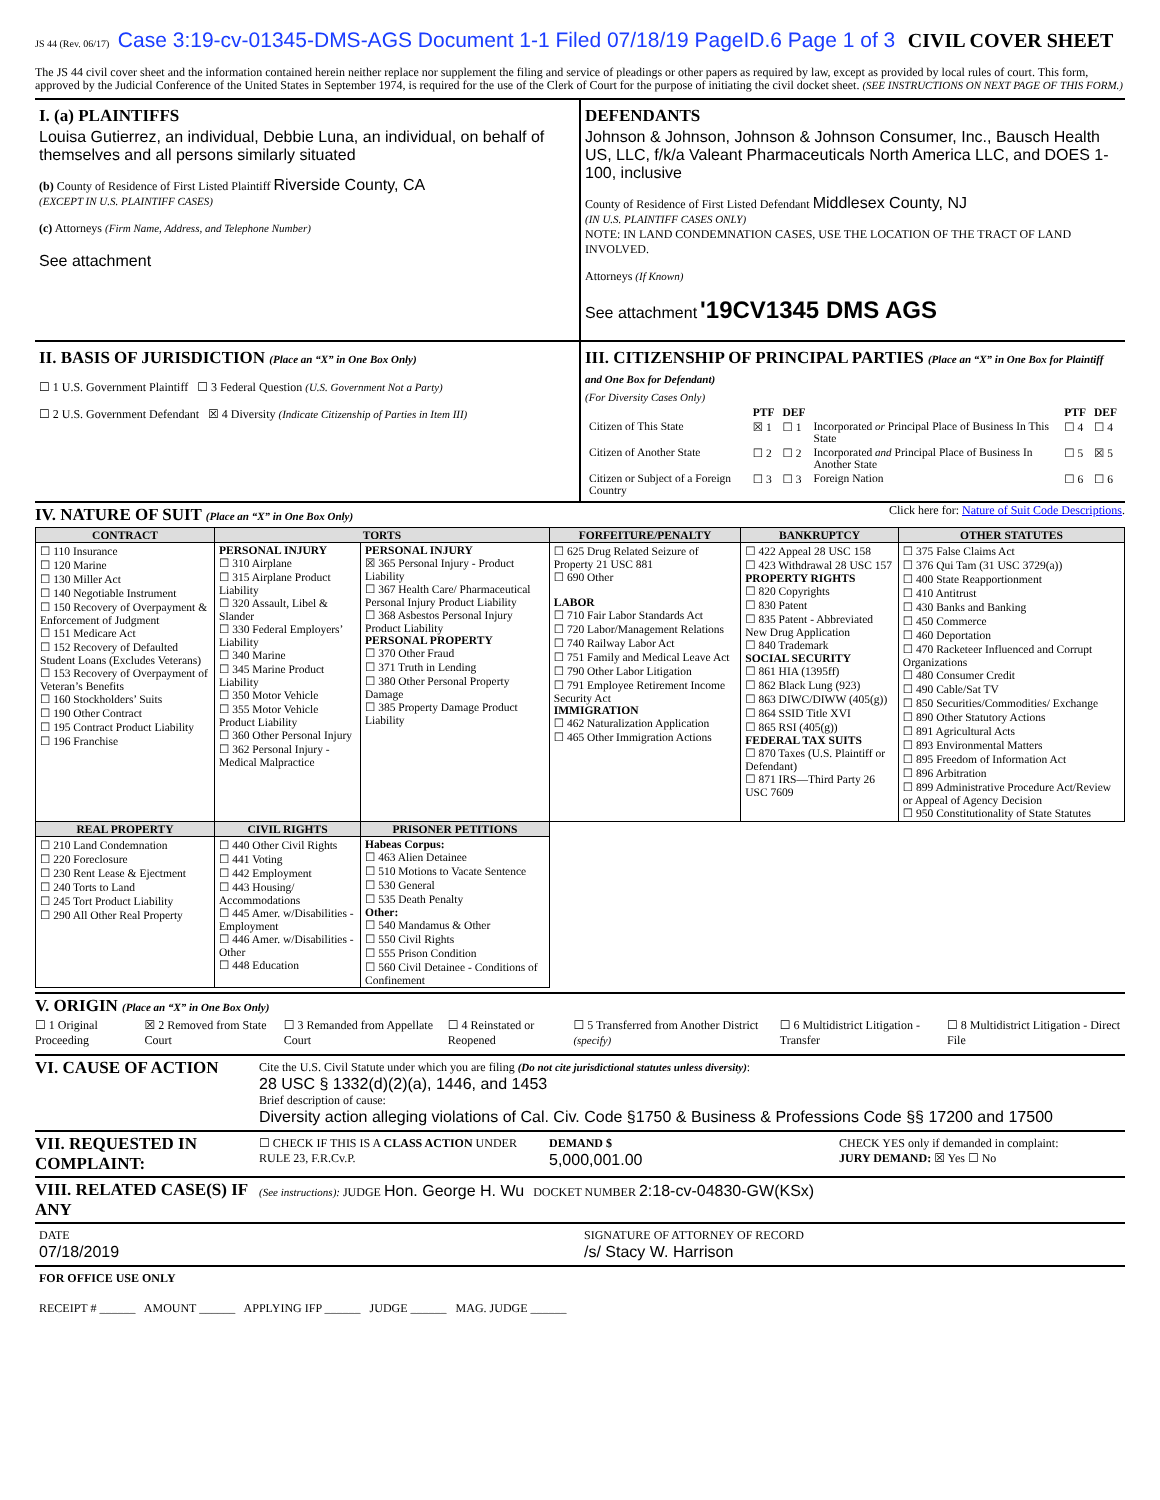JS 44 (Rev. 06/17) Case 3:19-cv-01345-DMS-AGS Document 1-1 Filed 07/18/19 PageID.6 Page 1 of 3 CIVIL COVER SHEET
The JS 44 civil cover sheet and the information contained herein neither replace nor supplement the filing and service of pleadings or other papers as required by law, except as provided by local rules of court. This form, approved by the Judicial Conference of the United States in September 1974, is required for the use of the Clerk of Court for the purpose of initiating the civil docket sheet. (SEE INSTRUCTIONS ON NEXT PAGE OF THIS FORM.)
I. (a) PLAINTIFFS
Louisa Gutierrez, an individual, Debbie Luna, an individual, on behalf of themselves and all persons similarly situated
(b) County of Residence of First Listed Plaintiff Riverside County, CA
(EXCEPT IN U.S. PLAINTIFF CASES)
(c) Attorneys (Firm Name, Address, and Telephone Number)
See attachment
DEFENDANTS
Johnson & Johnson, Johnson & Johnson Consumer, Inc., Bausch Health US, LLC, f/k/a Valeant Pharmaceuticals North America LLC, and DOES 1-100, inclusive
County of Residence of First Listed Defendant Middlesex County, NJ
(IN U.S. PLAINTIFF CASES ONLY)
NOTE: IN LAND CONDEMNATION CASES, USE THE LOCATION OF THE TRACT OF LAND INVOLVED.
Attorneys (If Known)
See attachment '19CV1345 DMS AGS
II. BASIS OF JURISDICTION (Place an “X” in One Box Only)
☐ 1 U.S. Government Plaintiff ☐ 3 Federal Question (U.S. Government Not a Party)
☐ 2 U.S. Government Defendant ☒ 4 Diversity (Indicate Citizenship of Parties in Item III)
III. CITIZENSHIP OF PRINCIPAL PARTIES (Place an “X” in One Box for Plaintiff and One Box for Defendant)
(For Diversity Cases Only)
| | PTF | DEF | | PTF | DEF |
| Citizen of This State | ☒ 1 | ☐ 1 | Incorporated or Principal Place of Business In This State | ☐ 4 | ☐ 4 |
| Citizen of Another State | ☐ 2 | ☐ 2 | Incorporated and Principal Place of Business In Another State | ☐ 5 | ☒ 5 |
| Citizen or Subject of a Foreign Country | ☐ 3 | ☐ 3 | Foreign Nation | ☐ 6 | ☐ 6 |
IV. NATURE OF SUIT (Place an “X” in One Box Only)
Click here for: Nature of Suit Code Descriptions.
| CONTRACT | TORTS | | FORFEITURE/PENALTY | BANKRUPTCY | OTHER STATUTES |
| --- | --- | --- | --- | --- | --- |
| ☐ 110 Insurance ☐ 120 Marine ☐ 130 Miller Act ☐ 140 Negotiable Instrument ☐ 150 Recovery of Overpayment & Enforcement of Judgment ☐ 151 Medicare Act ☐ 152 Recovery of Defaulted Student Loans (Excludes Veterans) ☐ 153 Recovery of Overpayment of Veteran’s Benefits ☐ 160 Stockholders’ Suits ☐ 190 Other Contract ☐ 195 Contract Product Liability ☐ 196 Franchise | PERSONAL INJURY ☐ 310 Airplane ☐ 315 Airplane Product Liability ☐ 320 Assault, Libel & Slander ☐ 330 Federal Employers’ Liability ☐ 340 Marine ☐ 345 Marine Product Liability ☐ 350 Motor Vehicle ☐ 355 Motor Vehicle Product Liability ☐ 360 Other Personal Injury ☐ 362 Personal Injury - Medical Malpractice | PERSONAL INJURY ☒ 365 Personal Injury - Product Liability ☐ 367 Health Care/ Pharmaceutical Personal Injury Product Liability ☐ 368 Asbestos Personal Injury Product Liability PERSONAL PROPERTY ☐ 370 Other Fraud ☐ 371 Truth in Lending ☐ 380 Other Personal Property Damage ☐ 385 Property Damage Product Liability | ☐ 625 Drug Related Seizure of Property 21 USC 881 ☐ 690 Other LABOR ☐ 710 Fair Labor Standards Act ☐ 720 Labor/Management Relations ☐ 740 Railway Labor Act ☐ 751 Family and Medical Leave Act ☐ 790 Other Labor Litigation ☐ 791 Employee Retirement Income Security Act IMMIGRATION ☐ 462 Naturalization Application ☐ 465 Other Immigration Actions | ☐ 422 Appeal 28 USC 158 ☐ 423 Withdrawal 28 USC 157 PROPERTY RIGHTS ☐ 820 Copyrights ☐ 830 Patent ☐ 835 Patent - Abbreviated New Drug Application ☐ 840 Trademark SOCIAL SECURITY ☐ 861 HIA (1395ff) ☐ 862 Black Lung (923) ☐ 863 DIWC/DIWW (405(g)) ☐ 864 SSID Title XVI ☐ 865 RSI (405(g)) FEDERAL TAX SUITS ☐ 870 Taxes (U.S. Plaintiff or Defendant) ☐ 871 IRS—Third Party 26 USC 7609 | ☐ 375 False Claims Act ☐ 376 Qui Tam (31 USC 3729(a)) ☐ 400 State Reapportionment ☐ 410 Antitrust ☐ 430 Banks and Banking ☐ 450 Commerce ☐ 460 Deportation ☐ 470 Racketeer Influenced and Corrupt Organizations ☐ 480 Consumer Credit ☐ 490 Cable/Sat TV ☐ 850 Securities/Commodities/ Exchange ☐ 890 Other Statutory Actions ☐ 891 Agricultural Acts ☐ 893 Environmental Matters ☐ 895 Freedom of Information Act ☐ 896 Arbitration ☐ 899 Administrative Procedure Act/Review or Appeal of Agency Decision ☐ 950 Constitutionality of State Statutes |
| REAL PROPERTY | CIVIL RIGHTS | PRISONER PETITIONS | | | |
| ☐ 210 Land Condemnation ☐ 220 Foreclosure ☐ 230 Rent Lease & Ejectment ☐ 240 Torts to Land ☐ 245 Tort Product Liability ☐ 290 All Other Real Property | ☐ 440 Other Civil Rights ☐ 441 Voting ☐ 442 Employment ☐ 443 Housing/ Accommodations ☐ 445 Amer. w/Disabilities - Employment ☐ 446 Amer. w/Disabilities - Other ☐ 448 Education | Habeas Corpus: ☐ 463 Alien Detainee ☐ 510 Motions to Vacate Sentence ☐ 530 General ☐ 535 Death Penalty Other: ☐ 540 Mandamus & Other ☐ 550 Civil Rights ☐ 555 Prison Condition ☐ 560 Civil Detainee - Conditions of Confinement | | | |
V. ORIGIN (Place an “X” in One Box Only)
☐ 1 Original Proceeding ☒ 2 Removed from State Court ☐ 3 Remanded from Appellate Court ☐ 4 Reinstated or Reopened ☐ 5 Transferred from Another District (specify) ☐ 6 Multidistrict Litigation - Transfer ☐ 8 Multidistrict Litigation - Direct File
VI. CAUSE OF ACTION
Cite the U.S. Civil Statute under which you are filing (Do not cite jurisdictional statutes unless diversity):
28 USC § 1332(d)(2)(a), 1446, and 1453
Brief description of cause:
Diversity action alleging violations of Cal. Civ. Code §1750 & Business & Professions Code §§ 17200 and 17500
VII. REQUESTED IN COMPLAINT:
☐ CHECK IF THIS IS A CLASS ACTION UNDER RULE 23, F.R.Cv.P.
DEMAND $
5,000,001.00
CHECK YES only if demanded in complaint:
JURY DEMAND: ☒ Yes ☐ No
VIII. RELATED CASE(S) IF ANY
(See instructions): JUDGE Hon. George H. Wu DOCKET NUMBER 2:18-cv-04830-GW(KSx)
DATE
07/18/2019
SIGNATURE OF ATTORNEY OF RECORD
/s/ Stacy W. Harrison
FOR OFFICE USE ONLY
RECEIPT # ______ AMOUNT ______ APPLYING IFP ______ JUDGE ______ MAG. JUDGE ______